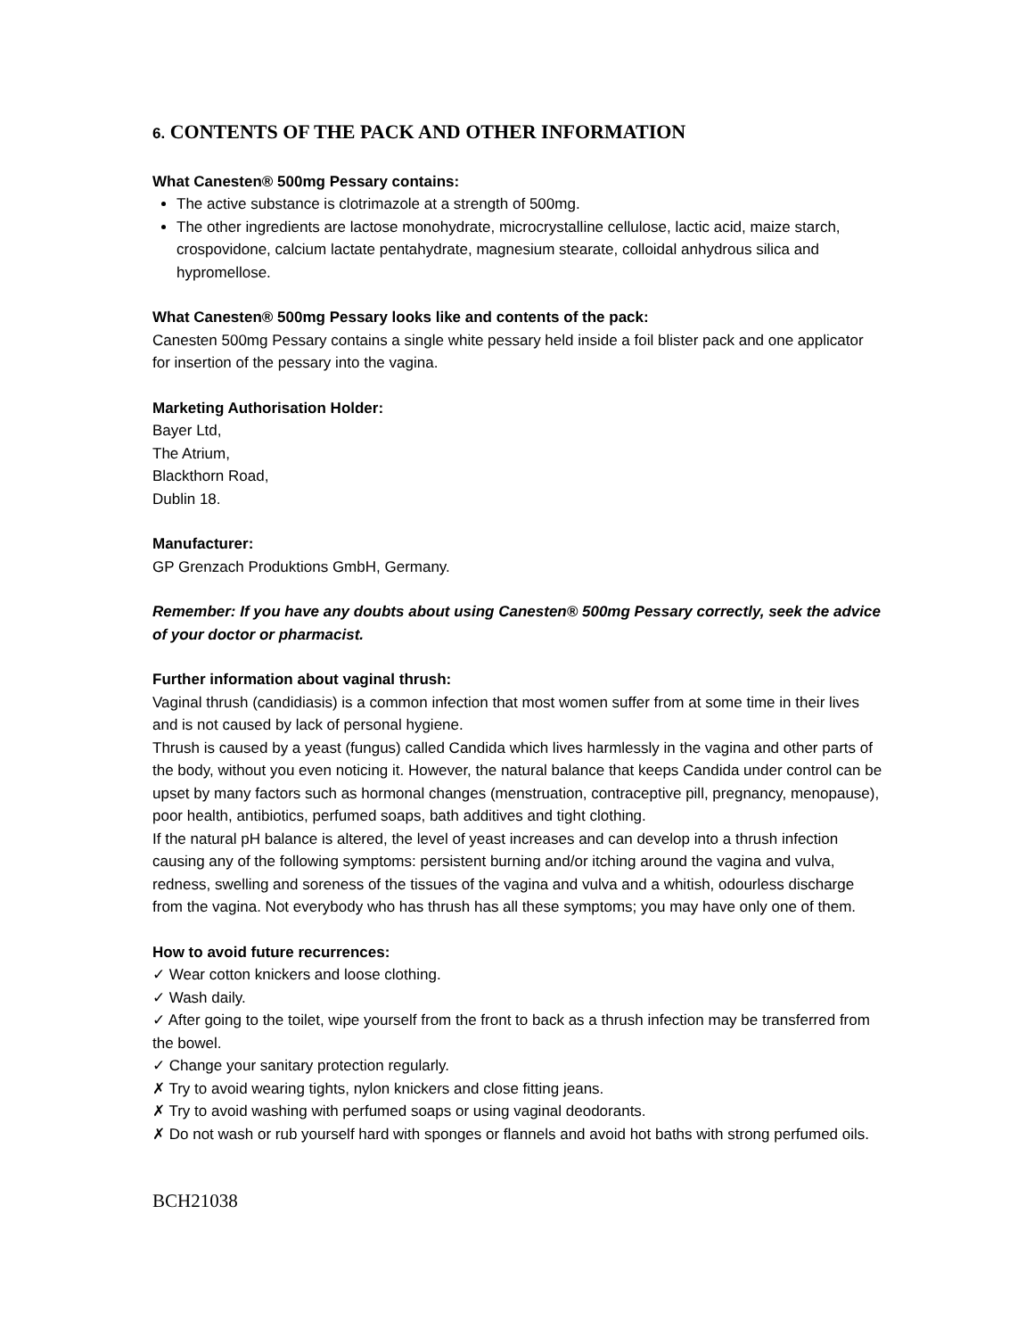6. CONTENTS OF THE PACK AND OTHER INFORMATION
What Canesten® 500mg Pessary contains:
The active substance is clotrimazole at a strength of 500mg.
The other ingredients are lactose monohydrate, microcrystalline cellulose, lactic acid, maize starch, crospovidone, calcium lactate pentahydrate, magnesium stearate, colloidal anhydrous silica and hypromellose.
What Canesten® 500mg Pessary looks like and contents of the pack:
Canesten 500mg Pessary contains a single white pessary held inside a foil blister pack and one applicator for insertion of the pessary into the vagina.
Marketing Authorisation Holder:
Bayer Ltd,
The Atrium,
Blackthorn Road,
Dublin 18.
Manufacturer:
GP Grenzach Produktions GmbH, Germany.
Remember: If you have any doubts about using Canesten® 500mg Pessary correctly, seek the advice of your doctor or pharmacist.
Further information about vaginal thrush:
Vaginal thrush (candidiasis) is a common infection that most women suffer from at some time in their lives and is not caused by lack of personal hygiene.
Thrush is caused by a yeast (fungus) called Candida which lives harmlessly in the vagina and other parts of the body, without you even noticing it. However, the natural balance that keeps Candida under control can be upset by many factors such as hormonal changes (menstruation, contraceptive pill, pregnancy, menopause), poor health, antibiotics, perfumed soaps, bath additives and tight clothing.
If the natural pH balance is altered, the level of yeast increases and can develop into a thrush infection causing any of the following symptoms: persistent burning and/or itching around the vagina and vulva, redness, swelling and soreness of the tissues of the vagina and vulva and a whitish, odourless discharge from the vagina. Not everybody who has thrush has all these symptoms; you may have only one of them.
How to avoid future recurrences:
✓ Wear cotton knickers and loose clothing.
✓ Wash daily.
✓ After going to the toilet, wipe yourself from the front to back as a thrush infection may be transferred from the bowel.
✓ Change your sanitary protection regularly.
✗ Try to avoid wearing tights, nylon knickers and close fitting jeans.
✗ Try to avoid washing with perfumed soaps or using vaginal deodorants.
✗ Do not wash or rub yourself hard with sponges or flannels and avoid hot baths with strong perfumed oils.
BCH21038